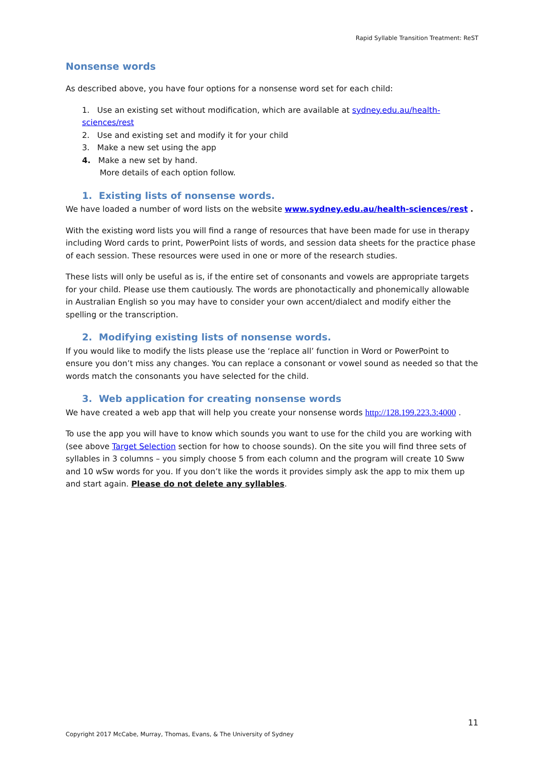Rapid Syllable Transition Treatment: ReST
Nonsense words
As described above, you have four options for a nonsense word set for each child:
1. Use an existing set without modification, which are available at sydney.edu.au/health-sciences/rest
2. Use and existing set and modify it for your child
3. Make a new set using the app
4. Make a new set by hand.
More details of each option follow.
1. Existing lists of nonsense words.
We have loaded a number of word lists on the website www.sydney.edu.au/health-sciences/rest .
With the existing word lists you will find a range of resources that have been made for use in therapy including Word cards to print, PowerPoint lists of words, and session data sheets for the practice phase of each session. These resources were used in one or more of the research studies.
These lists will only be useful as is, if the entire set of consonants and vowels are appropriate targets for your child. Please use them cautiously. The words are phonotactically and phonemically allowable in Australian English so you may have to consider your own accent/dialect and modify either the spelling or the transcription.
2. Modifying existing lists of nonsense words.
If you would like to modify the lists please use the ‘replace all’ function in Word or PowerPoint to ensure you don’t miss any changes. You can replace a consonant or vowel sound as needed so that the words match the consonants you have selected for the child.
3. Web application for creating nonsense words
We have created a web app that will help you create your nonsense words http://128.199.223.3:4000 .
To use the app you will have to know which sounds you want to use for the child you are working with (see above Target Selection section for how to choose sounds). On the site you will find three sets of syllables in 3 columns – you simply choose 5 from each column and the program will create 10 Sww and 10 wSw words for you. If you don’t like the words it provides simply ask the app to mix them up and start again. Please do not delete any syllables.
11
Copyright 2017 McCabe, Murray, Thomas, Evans, & The University of Sydney